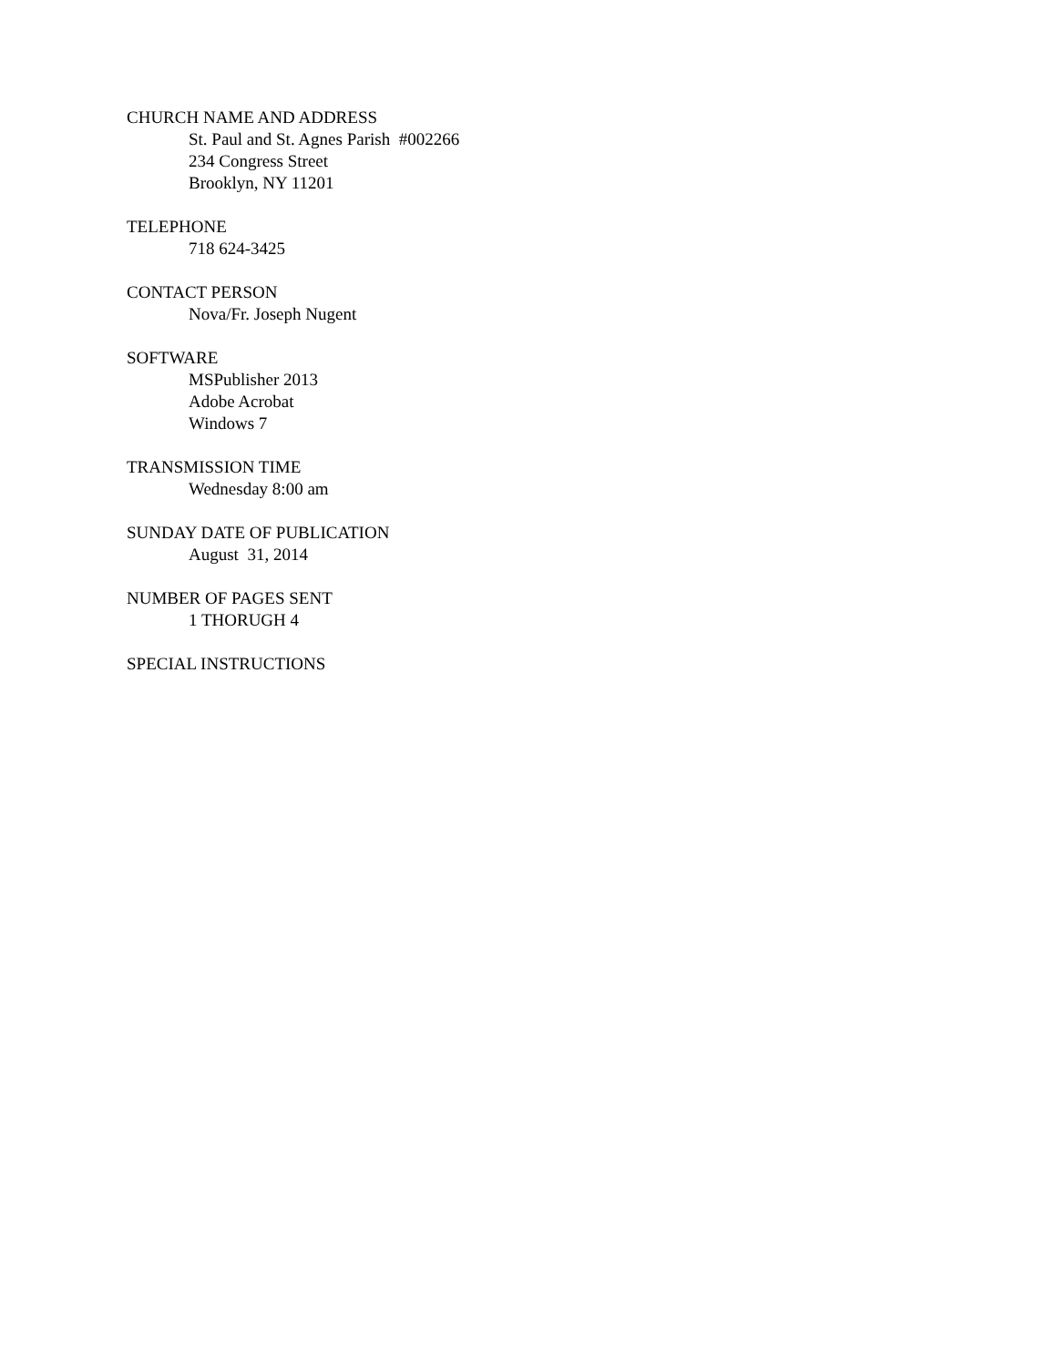CHURCH NAME AND ADDRESS
St. Paul and St. Agnes Parish #002266
234 Congress Street
Brooklyn, NY 11201
TELEPHONE
718 624-3425
CONTACT PERSON
Nova/Fr. Joseph Nugent
SOFTWARE
MSPublisher 2013
Adobe Acrobat
Windows 7
TRANSMISSION TIME
Wednesday 8:00 am
SUNDAY DATE OF PUBLICATION
August 31, 2014
NUMBER OF PAGES SENT
1 THORUGH 4
SPECIAL INSTRUCTIONS